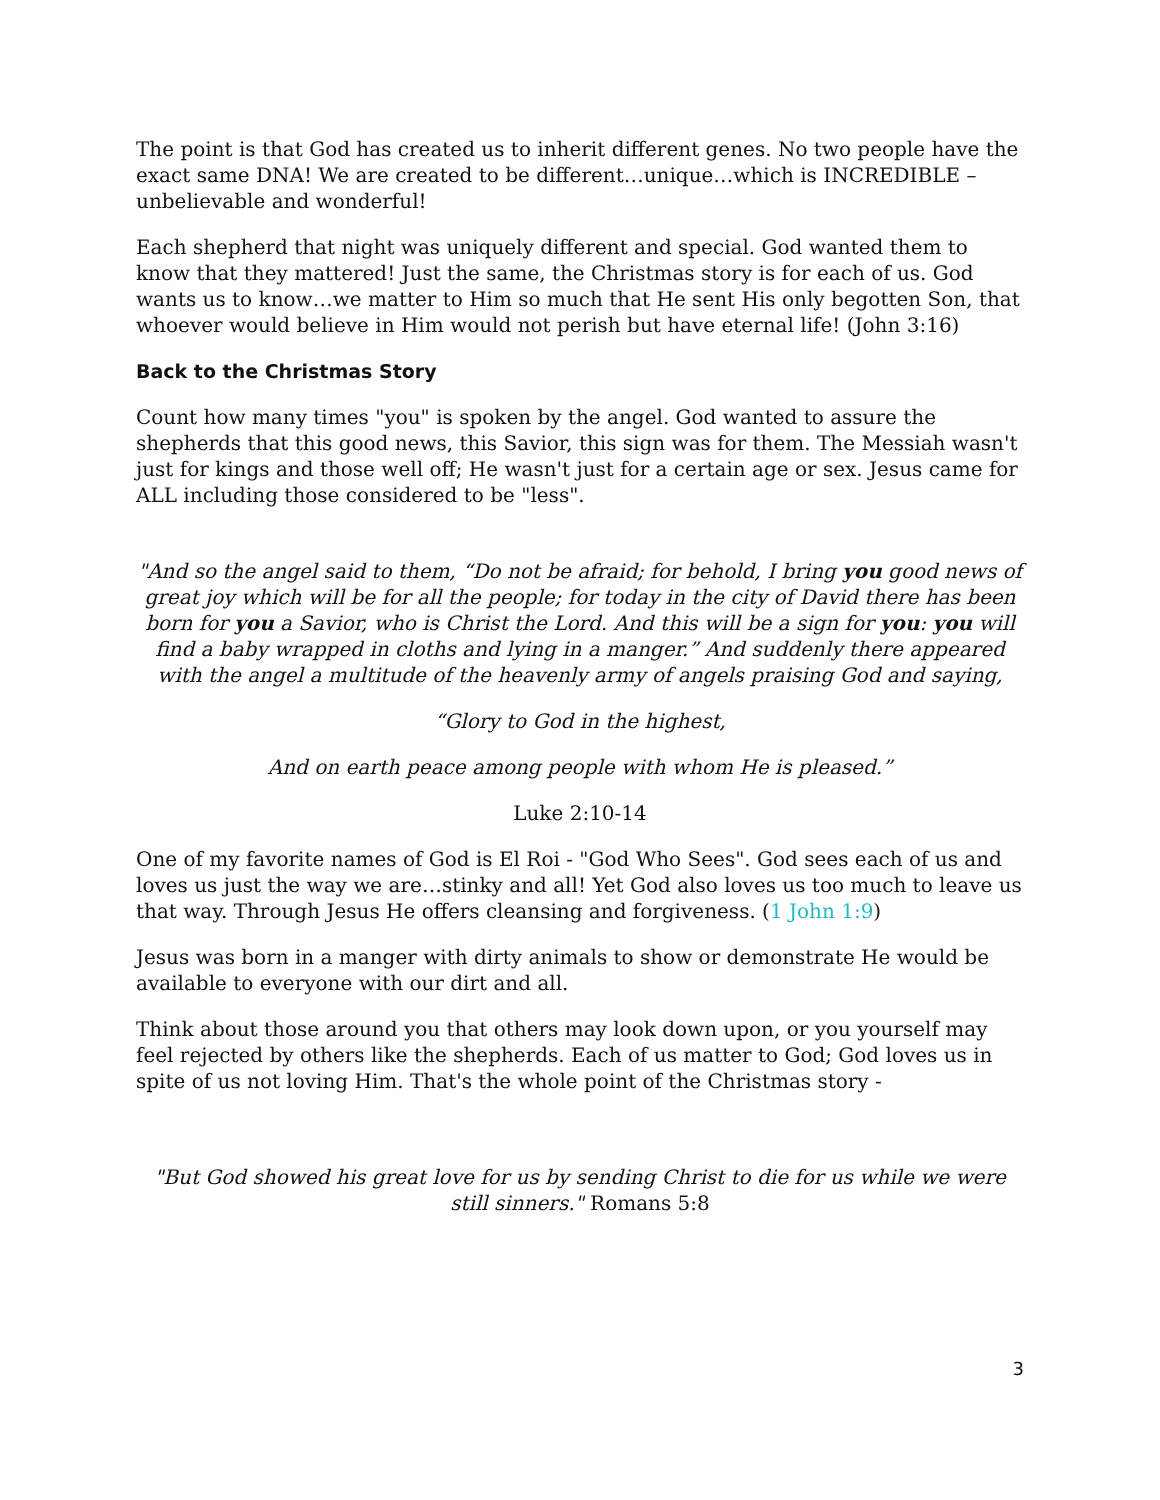The point is that God has created us to inherit different genes. No two people have the exact same DNA! We are created to be different…unique…which is INCREDIBLE – unbelievable and wonderful!
Each shepherd that night was uniquely different and special. God wanted them to know that they mattered! Just the same, the Christmas story is for each of us. God wants us to know…we matter to Him so much that He sent His only begotten Son, that whoever would believe in Him would not perish but have eternal life! (John 3:16)
Back to the Christmas Story
Count how many times "you" is spoken by the angel. God wanted to assure the shepherds that this good news, this Savior, this sign was for them. The Messiah wasn't just for kings and those well off; He wasn't just for a certain age or sex. Jesus came for ALL including those considered to be "less".
"And so the angel said to them, “Do not be afraid; for behold, I bring you good news of great joy which will be for all the people; for today in the city of David there has been born for you a Savior, who is Christ the Lord. And this will be a sign for you: you will find a baby wrapped in cloths and lying in a manger.” And suddenly there appeared with the angel a multitude of the heavenly army of angels praising God and saying,
“Glory to God in the highest,
And on earth peace among people with whom He is pleased.”
Luke 2:10-14
One of my favorite names of God is El Roi - "God Who Sees". God sees each of us and loves us just the way we are…stinky and all! Yet God also loves us too much to leave us that way. Through Jesus He offers cleansing and forgiveness. (1 John 1:9)
Jesus was born in a manger with dirty animals to show or demonstrate He would be available to everyone with our dirt and all.
Think about those around you that others may look down upon, or you yourself may feel rejected by others like the shepherds. Each of us matter to God; God loves us in spite of us not loving Him. That's the whole point of the Christmas story -
"But God showed his great love for us by sending Christ to die for us while we were still sinners." Romans 5:8
3